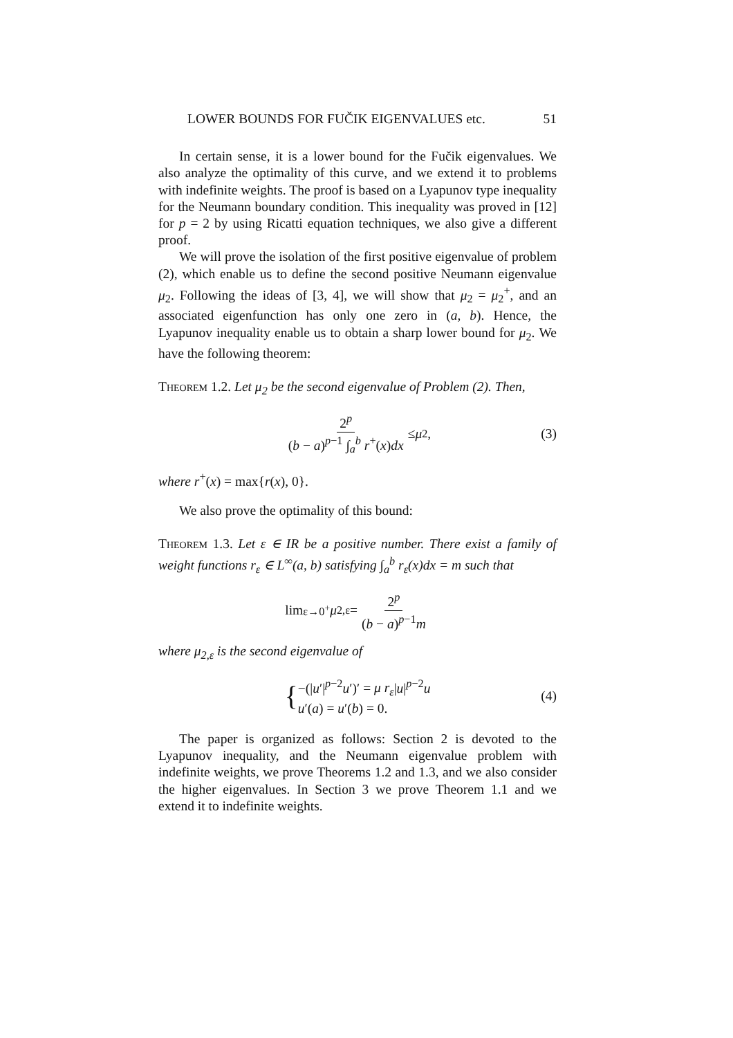LOWER BOUNDS FOR FUČIK EIGENVALUES etc. 51
In certain sense, it is a lower bound for the Fučik eigenvalues. We also analyze the optimality of this curve, and we extend it to problems with indefinite weights. The proof is based on a Lyapunov type inequality for the Neumann boundary condition. This inequality was proved in [12] for p = 2 by using Ricatti equation techniques, we also give a different proof.
We will prove the isolation of the first positive eigenvalue of problem (2), which enable us to define the second positive Neumann eigenvalue μ<sub>2</sub>. Following the ideas of [3, 4], we will show that μ<sub>2</sub> = μ<sub>2</sub><sup>+</sup>, and an associated eigenfunction has only one zero in (a, b). Hence, the Lyapunov inequality enable us to obtain a sharp lower bound for μ<sub>2</sub>. We have the following theorem:
Theorem 1.2. Let μ<sub>2</sub> be the second eigenvalue of Problem (2). Then,
2<sup>p</sup> (b − a)<sup>p−1</sup> ∫<sub>a</sub><sup>b</sup> r<sup>+</sup>(x)dx ≤ μ<sub>2</sub>, (3)
where r<sup>+</sup>(x) = max{r(x), 0}.
We also prove the optimality of this bound:
Theorem 1.3. Let ε ∈ IR be a positive number. There exist a family of weight functions r<sub>ε</sub> ∈ L<sup>∞</sup>(a, b) satisfying ∫<sub>a</sub><sup>b</sup> r<sub>ε</sub>(x)dx = m such that
lim<sub>ε→0<sup>+</sup></sub> μ<sub>2,ε</sub> = 2<sup>p</sup> (b − a)<sup>p−1</sup>m
where μ<sub>2,ε</sub> is the second eigenvalue of
{ −(|u′|<sup>p−2</sup>u′)′ = μ r<sub>ε</sub>|u|<sup>p−2</sup>u
u′(a) = u′(b) = 0. (4)
The paper is organized as follows: Section 2 is devoted to the Lyapunov inequality, and the Neumann eigenvalue problem with indefinite weights, we prove Theorems 1.2 and 1.3, and we also consider the higher eigenvalues. In Section 3 we prove Theorem 1.1 and we extend it to indefinite weights.